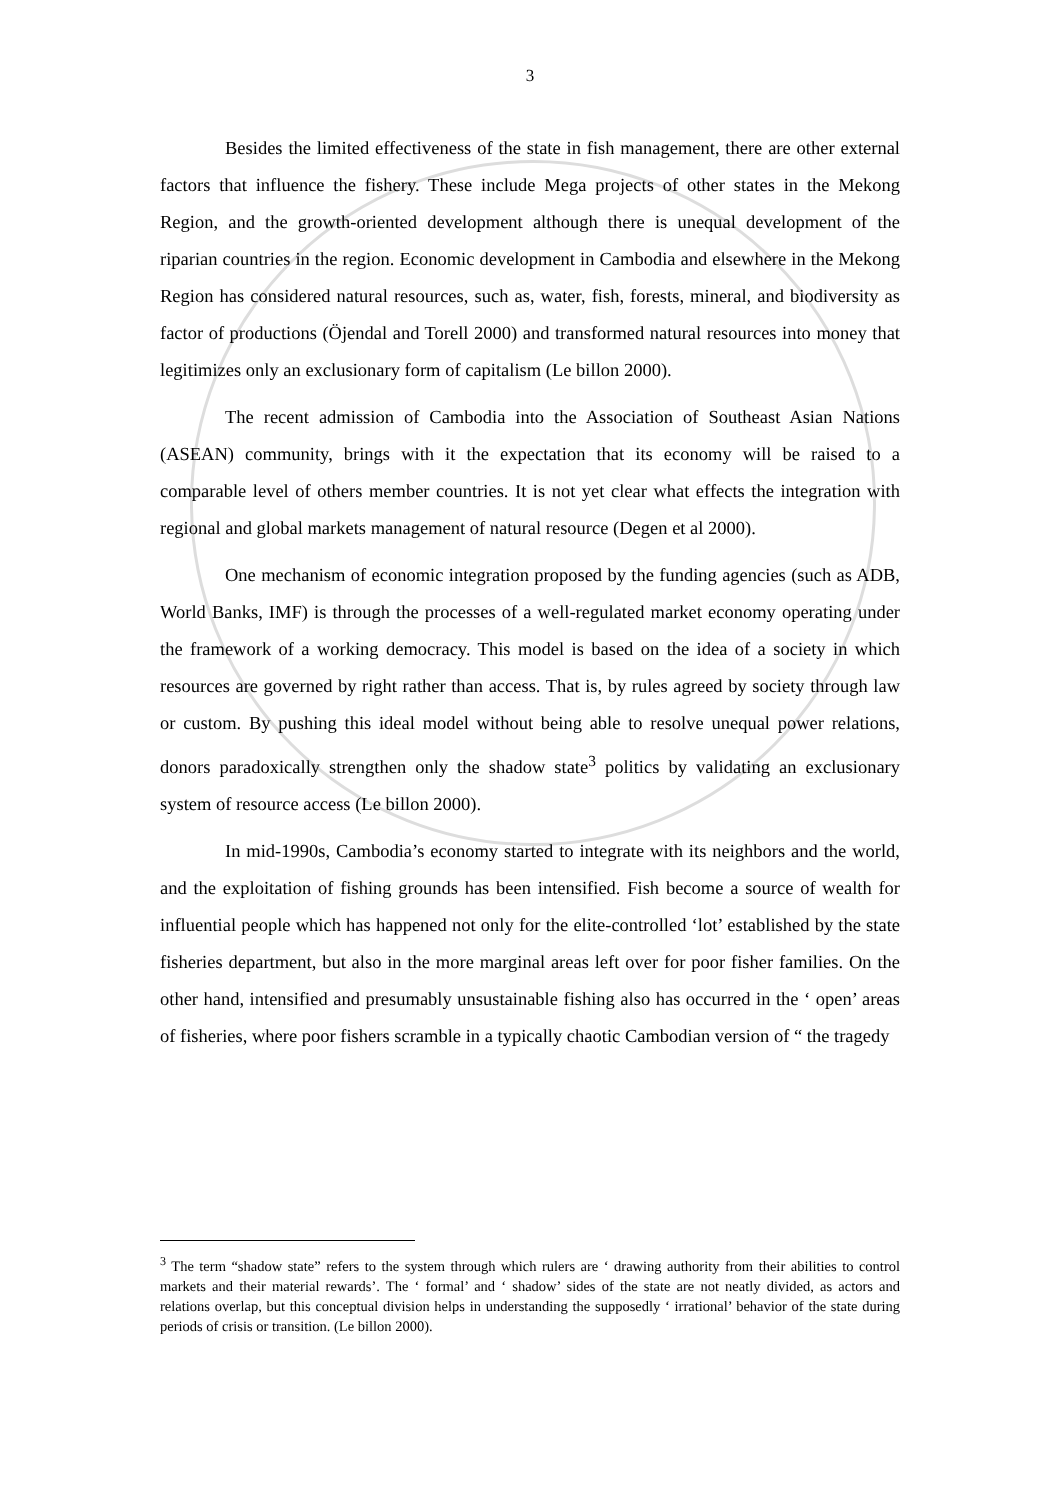3
Besides the limited effectiveness of the state in fish management, there are other external factors that influence the fishery. These include Mega projects of other states in the Mekong Region, and the growth-oriented development although there is unequal development of the riparian countries in the region. Economic development in Cambodia and elsewhere in the Mekong Region has considered natural resources, such as, water, fish, forests, mineral, and biodiversity as factor of productions (Öjendal and Torell 2000) and transformed natural resources into money that legitimizes only an exclusionary form of capitalism (Le billon 2000).
The recent admission of Cambodia into the Association of Southeast Asian Nations (ASEAN) community, brings with it the expectation that its economy will be raised to a comparable level of others member countries. It is not yet clear what effects the integration with regional and global markets management of natural resource (Degen et al 2000).
One mechanism of economic integration proposed by the funding agencies (such as ADB, World Banks, IMF) is through the processes of a well-regulated market economy operating under the framework of a working democracy. This model is based on the idea of a society in which resources are governed by right rather than access. That is, by rules agreed by society through law or custom. By pushing this ideal model without being able to resolve unequal power relations, donors paradoxically strengthen only the shadow state<sup>3</sup> politics by validating an exclusionary system of resource access (Le billon 2000).
In mid-1990s, Cambodia’s economy started to integrate with its neighbors and the world, and the exploitation of fishing grounds has been intensified. Fish become a source of wealth for influential people which has happened not only for the elite-controlled ‘lot’ established by the state fisheries department, but also in the more marginal areas left over for poor fisher families. On the other hand, intensified and presumably unsustainable fishing also has occurred in the ‘ open’ areas of fisheries, where poor fishers scramble in a typically chaotic Cambodian version of “ the tragedy
<sup>3</sup> The term “shadow state” refers to the system through which rulers are ‘ drawing authority from their abilities to control markets and their material rewards’. The ‘ formal’ and ‘ shadow’ sides of the state are not neatly divided, as actors and relations overlap, but this conceptual division helps in understanding the supposedly ‘ irrational’ behavior of the state during periods of crisis or transition. (Le billon 2000).